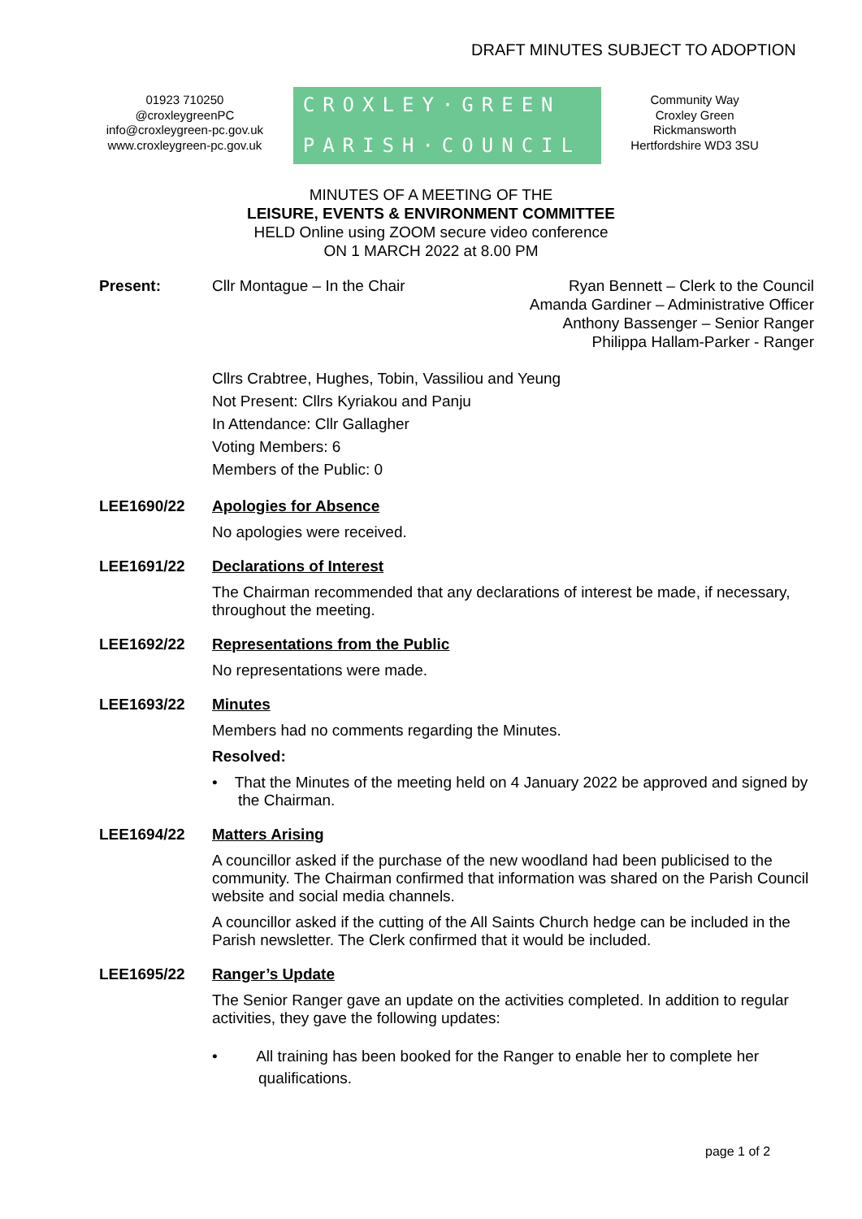DRAFT MINUTES SUBJECT TO ADOPTION
01923 710250
@croxleygreenPC
info@croxleygreen-pc.gov.uk
www.croxleygreen-pc.gov.uk
CROXLEY·GREEN
PARISH·COUNCIL
Community Way
Croxley Green
Rickmansworth
Hertfordshire WD3 3SU
MINUTES OF A MEETING OF THE
LEISURE, EVENTS & ENVIRONMENT COMMITTEE
HELD Online using ZOOM secure video conference
ON 1 MARCH 2022 at 8.00 PM
Present: Cllr Montague – In the Chair Ryan Bennett – Clerk to the Council
Amanda Gardiner – Administrative Officer
Anthony Bassenger – Senior Ranger
Philippa Hallam-Parker - Ranger
Cllrs Crabtree, Hughes, Tobin, Vassiliou and Yeung
Not Present: Cllrs Kyriakou and Panju
In Attendance: Cllr Gallagher
Voting Members: 6
Members of the Public: 0
LEE1690/22 Apologies for Absence
No apologies were received.
LEE1691/22 Declarations of Interest
The Chairman recommended that any declarations of interest be made, if necessary, throughout the meeting.
LEE1692/22 Representations from the Public
No representations were made.
LEE1693/22 Minutes
Members had no comments regarding the Minutes.
Resolved:
• That the Minutes of the meeting held on 4 January 2022 be approved and signed by the Chairman.
LEE1694/22 Matters Arising
A councillor asked if the purchase of the new woodland had been publicised to the community. The Chairman confirmed that information was shared on the Parish Council website and social media channels.
A councillor asked if the cutting of the All Saints Church hedge can be included in the Parish newsletter. The Clerk confirmed that it would be included.
LEE1695/22 Ranger’s Update
The Senior Ranger gave an update on the activities completed. In addition to regular activities, they gave the following updates:
• All training has been booked for the Ranger to enable her to complete her qualifications.
page 1 of 2